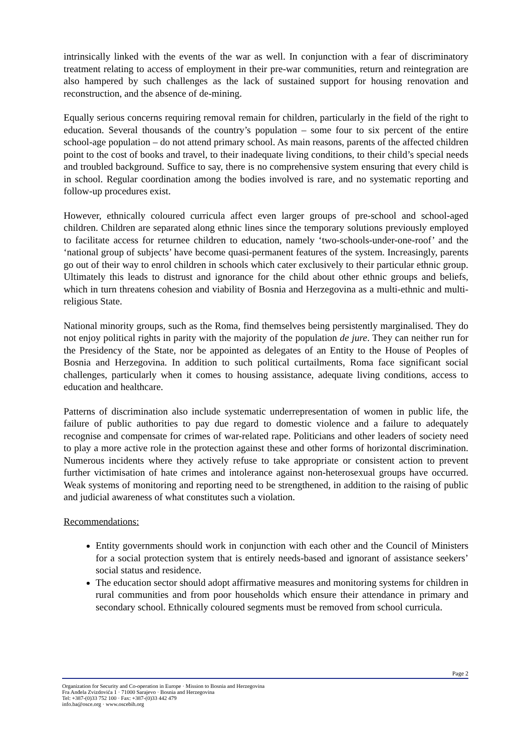intrinsically linked with the events of the war as well. In conjunction with a fear of discriminatory treatment relating to access of employment in their pre-war communities, return and reintegration are also hampered by such challenges as the lack of sustained support for housing renovation and reconstruction, and the absence of de-mining.
Equally serious concerns requiring removal remain for children, particularly in the field of the right to education. Several thousands of the country’s population – some four to six percent of the entire school-age population – do not attend primary school. As main reasons, parents of the affected children point to the cost of books and travel, to their inadequate living conditions, to their child’s special needs and troubled background. Suffice to say, there is no comprehensive system ensuring that every child is in school. Regular coordination among the bodies involved is rare, and no systematic reporting and follow-up procedures exist.
However, ethnically coloured curricula affect even larger groups of pre-school and school-aged children. Children are separated along ethnic lines since the temporary solutions previously employed to facilitate access for returnee children to education, namely ‘two-schools-under-one-roof’ and the ‘national group of subjects’ have become quasi-permanent features of the system. Increasingly, parents go out of their way to enrol children in schools which cater exclusively to their particular ethnic group. Ultimately this leads to distrust and ignorance for the child about other ethnic groups and beliefs, which in turn threatens cohesion and viability of Bosnia and Herzegovina as a multi-ethnic and multi-religious State.
National minority groups, such as the Roma, find themselves being persistently marginalised. They do not enjoy political rights in parity with the majority of the population de jure. They can neither run for the Presidency of the State, nor be appointed as delegates of an Entity to the House of Peoples of Bosnia and Herzegovina. In addition to such political curtailments, Roma face significant social challenges, particularly when it comes to housing assistance, adequate living conditions, access to education and healthcare.
Patterns of discrimination also include systematic underrepresentation of women in public life, the failure of public authorities to pay due regard to domestic violence and a failure to adequately recognise and compensate for crimes of war-related rape. Politicians and other leaders of society need to play a more active role in the protection against these and other forms of horizontal discrimination. Numerous incidents where they actively refuse to take appropriate or consistent action to prevent further victimisation of hate crimes and intolerance against non-heterosexual groups have occurred. Weak systems of monitoring and reporting need to be strengthened, in addition to the raising of public and judicial awareness of what constitutes such a violation.
Recommendations:
Entity governments should work in conjunction with each other and the Council of Ministers for a social protection system that is entirely needs-based and ignorant of assistance seekers’ social status and residence.
The education sector should adopt affirmative measures and monitoring systems for children in rural communities and from poor households which ensure their attendance in primary and secondary school. Ethnically coloured segments must be removed from school curricula.
Page 2
Organization for Security and Co-operation in Europe · Mission to Bosnia and Herzegovina
Fra Anđela Zvizdovića 1 · 71000 Sarajevo · Bosnia and Herzegovina
Tel: +387-(0)33 752 100 · Fax: +387-(0)33 442 479
info.ba@osce.org · www.oscebih.org